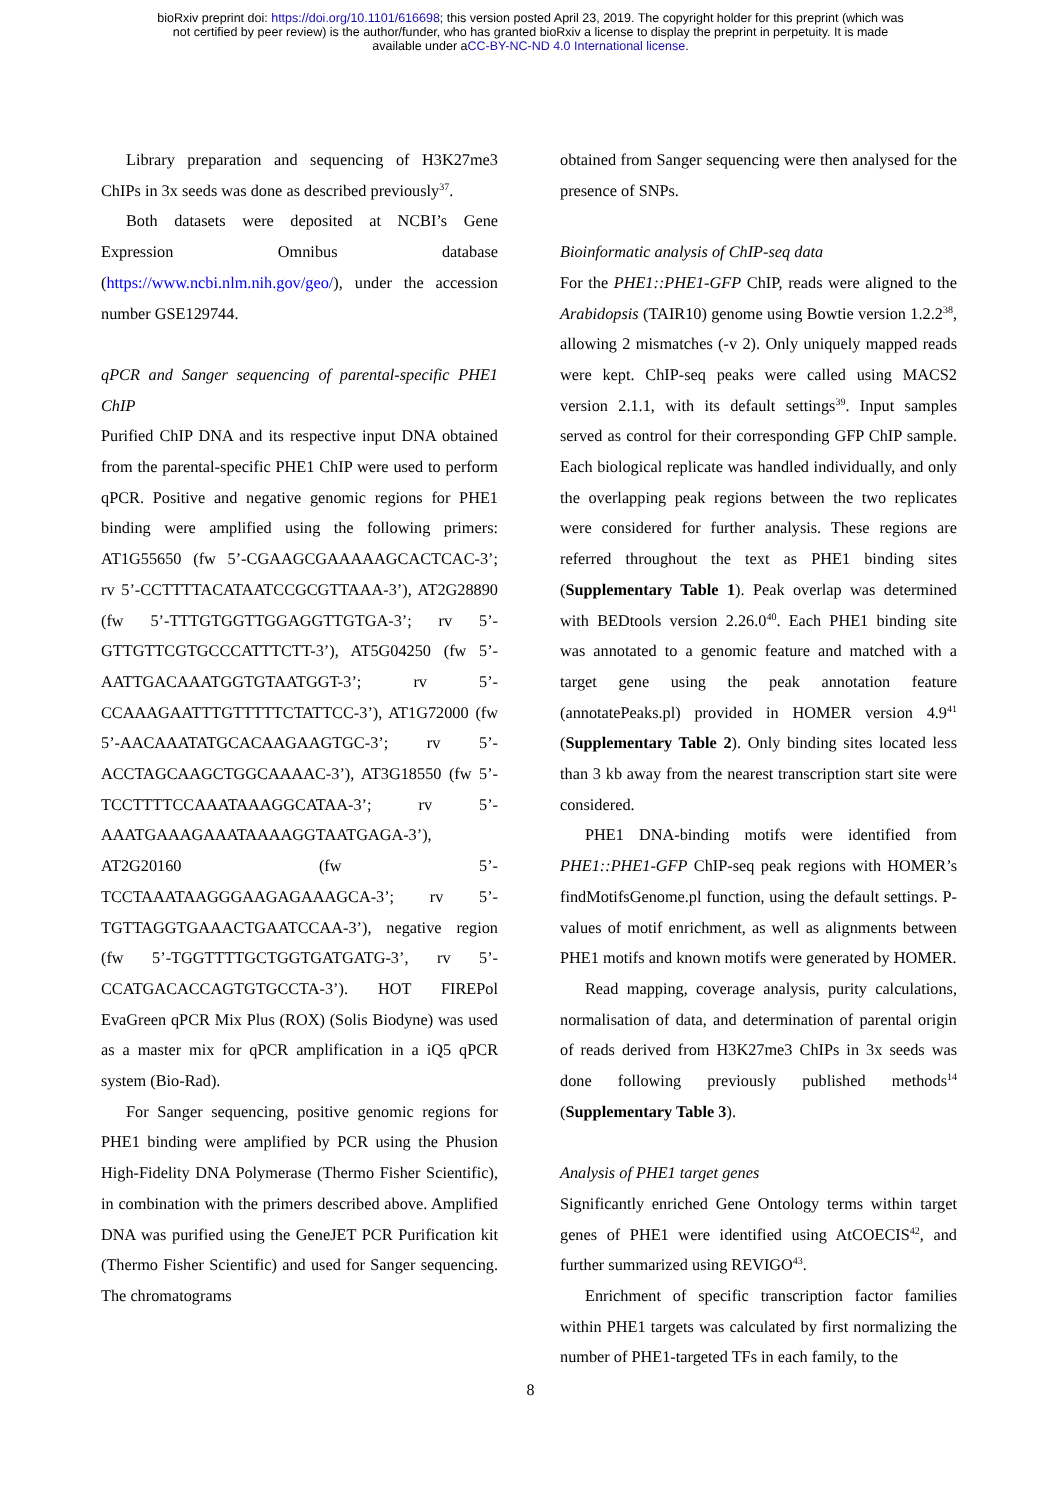bioRxiv preprint doi: https://doi.org/10.1101/616698; this version posted April 23, 2019. The copyright holder for this preprint (which was
not certified by peer review) is the author/funder, who has granted bioRxiv a license to display the preprint in perpetuity. It is made
available under aCC-BY-NC-ND 4.0 International license.
Library preparation and sequencing of H3K27me3 ChIPs in 3x seeds was done as described previously<sup>37</sup>.
Both datasets were deposited at NCBI’s Gene Expression Omnibus database (https://www.ncbi.nlm.nih.gov/geo/), under the accession number GSE129744.
qPCR and Sanger sequencing of parental-specific PHE1 ChIP
Purified ChIP DNA and its respective input DNA obtained from the parental-specific PHE1 ChIP were used to perform qPCR. Positive and negative genomic regions for PHE1 binding were amplified using the following primers: AT1G55650 (fw 5’-CGAAGCGAAAAAGCACTCAC-3’; rv 5’-CCTTTTACATAATCCGCGTTAAA-3’), AT2G28890 (fw 5’-TTTGTGGTTGGAGGTTGTGA-3’; rv 5’-GTTGTTCGTGCCCATTTCTT-3’), AT5G04250 (fw 5’-AATTGACAAATGGTGTAATGGT-3’; rv 5’-CCAAAGAATTTGTTTTTCTATTCC-3’), AT1G72000 (fw 5’-AACAAATATGCACAAGAAGTGC-3’; rv 5’-ACCTAGCAAGCTGGCAAAAC-3’), AT3G18550 (fw 5’-TCCTTTTCCAAATAAAGGCATAA-3’; rv 5’-AAATGAAAGAAATAAAAGGTAATGAGA-3’), AT2G20160 (fw 5’-TCCTAAATAAGGGAAGAGAAAGCA-3’; rv 5’-TGTTAGGTGAAACTGAATCCAA-3’), negative region (fw 5’-TGGTTTTGCTGGTGATGATG-3’, rv 5’-CCATGACACCAGTGTGCCTA-3’). HOT FIREPol EvaGreen qPCR Mix Plus (ROX) (Solis Biodyne) was used as a master mix for qPCR amplification in a iQ5 qPCR system (Bio-Rad).
For Sanger sequencing, positive genomic regions for PHE1 binding were amplified by PCR using the Phusion High-Fidelity DNA Polymerase (Thermo Fisher Scientific), in combination with the primers described above. Amplified DNA was purified using the GeneJET PCR Purification kit (Thermo Fisher Scientific) and used for Sanger sequencing. The chromatograms
obtained from Sanger sequencing were then analysed for the presence of SNPs.
Bioinformatic analysis of ChIP-seq data
For the PHE1::PHE1-GFP ChIP, reads were aligned to the Arabidopsis (TAIR10) genome using Bowtie version 1.2.2<sup>38</sup>, allowing 2 mismatches (-v 2). Only uniquely mapped reads were kept. ChIP-seq peaks were called using MACS2 version 2.1.1, with its default settings<sup>39</sup>. Input samples served as control for their corresponding GFP ChIP sample. Each biological replicate was handled individually, and only the overlapping peak regions between the two replicates were considered for further analysis. These regions are referred throughout the text as PHE1 binding sites (Supplementary Table 1). Peak overlap was determined with BEDtools version 2.26.0<sup>40</sup>. Each PHE1 binding site was annotated to a genomic feature and matched with a target gene using the peak annotation feature (annotatePeaks.pl) provided in HOMER version 4.9<sup>41</sup> (Supplementary Table 2). Only binding sites located less than 3 kb away from the nearest transcription start site were considered.
PHE1 DNA-binding motifs were identified from PHE1::PHE1-GFP ChIP-seq peak regions with HOMER’s findMotifsGenome.pl function, using the default settings. P-values of motif enrichment, as well as alignments between PHE1 motifs and known motifs were generated by HOMER.
Read mapping, coverage analysis, purity calculations, normalisation of data, and determination of parental origin of reads derived from H3K27me3 ChIPs in 3x seeds was done following previously published methods<sup>14</sup> (Supplementary Table 3).
Analysis of PHE1 target genes
Significantly enriched Gene Ontology terms within target genes of PHE1 were identified using AtCOECIS<sup>42</sup>, and further summarized using REVIGO<sup>43</sup>.
Enrichment of specific transcription factor families within PHE1 targets was calculated by first normalizing the number of PHE1-targeted TFs in each family, to the
8